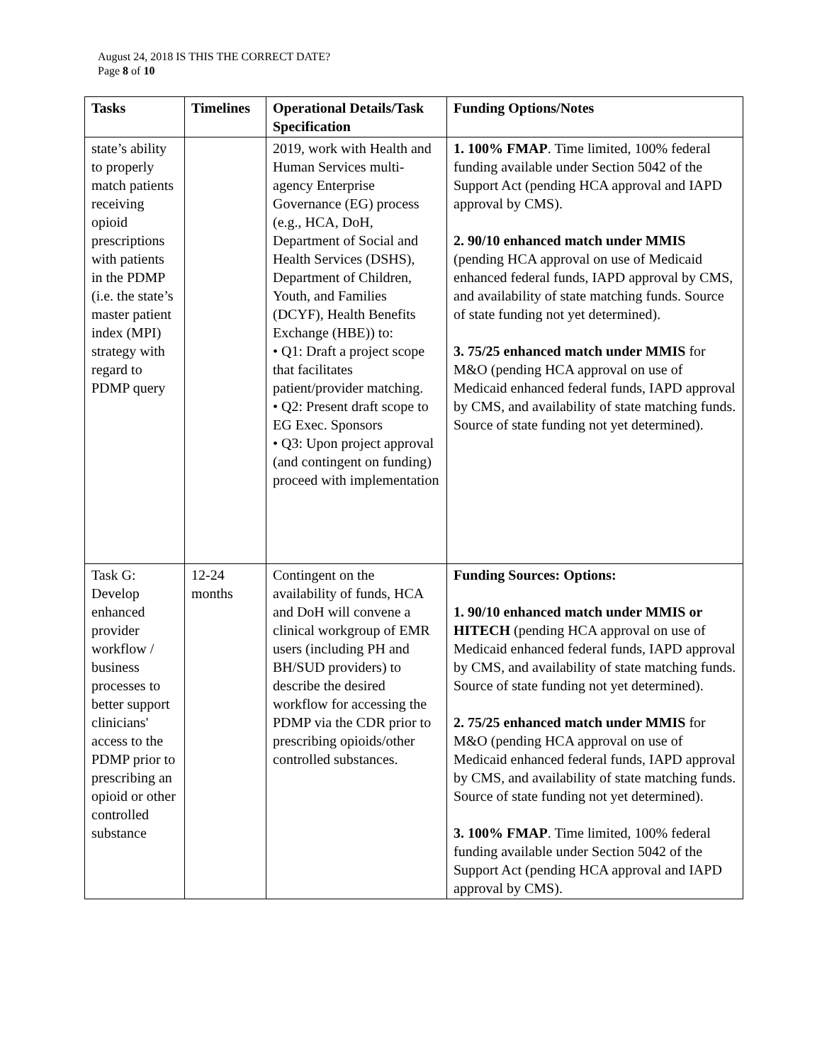August 24, 2018 IS THIS THE CORRECT DATE?
Page 8 of 10
| Tasks | Timelines | Operational Details/Task Specification | Funding Options/Notes |
| --- | --- | --- | --- |
| state’s ability to properly match patients receiving opioid prescriptions with patients in the PDMP (i.e. the state’s master patient index (MPI) strategy with regard to PDMP query | | 2019, work with Health and Human Services multi-agency Enterprise Governance (EG) process (e.g., HCA, DoH, Department of Social and Health Services (DSHS), Department of Children, Youth, and Families (DCYF), Health Benefits Exchange (HBE)) to: • Q1: Draft a project scope that facilitates patient/provider matching. • Q2: Present draft scope to EG Exec. Sponsors • Q3: Upon project approval (and contingent on funding) proceed with implementation | 1. 100% FMAP . Time limited, 100% federal funding available under Section 5042 of the Support Act (pending HCA approval and IAPD approval by CMS). 2. 90/10 enhanced match under MMIS (pending HCA approval on use of Medicaid enhanced federal funds, IAPD approval by CMS, and availability of state matching funds. Source of state funding not yet determined). 3. 75/25 enhanced match under MMIS for M&O (pending HCA approval on use of Medicaid enhanced federal funds, IAPD approval by CMS, and availability of state matching funds. Source of state funding not yet determined). |
| Task G: Develop enhanced provider workflow / business processes to better support clinicians' access to the PDMP prior to prescribing an opioid or other controlled substance | 12-24 months | Contingent on the availability of funds, HCA and DoH will convene a clinical workgroup of EMR users (including PH and BH/SUD providers) to describe the desired workflow for accessing the PDMP via the CDR prior to prescribing opioids/other controlled substances. | Funding Sources: Options: 1. 90/10 enhanced match under MMIS or HITECH (pending HCA approval on use of Medicaid enhanced federal funds, IAPD approval by CMS, and availability of state matching funds. Source of state funding not yet determined). 2. 75/25 enhanced match under MMIS for M&O (pending HCA approval on use of Medicaid enhanced federal funds, IAPD approval by CMS, and availability of state matching funds. Source of state funding not yet determined). 3. 100% FMAP . Time limited, 100% federal funding available under Section 5042 of the Support Act (pending HCA approval and IAPD approval by CMS). |